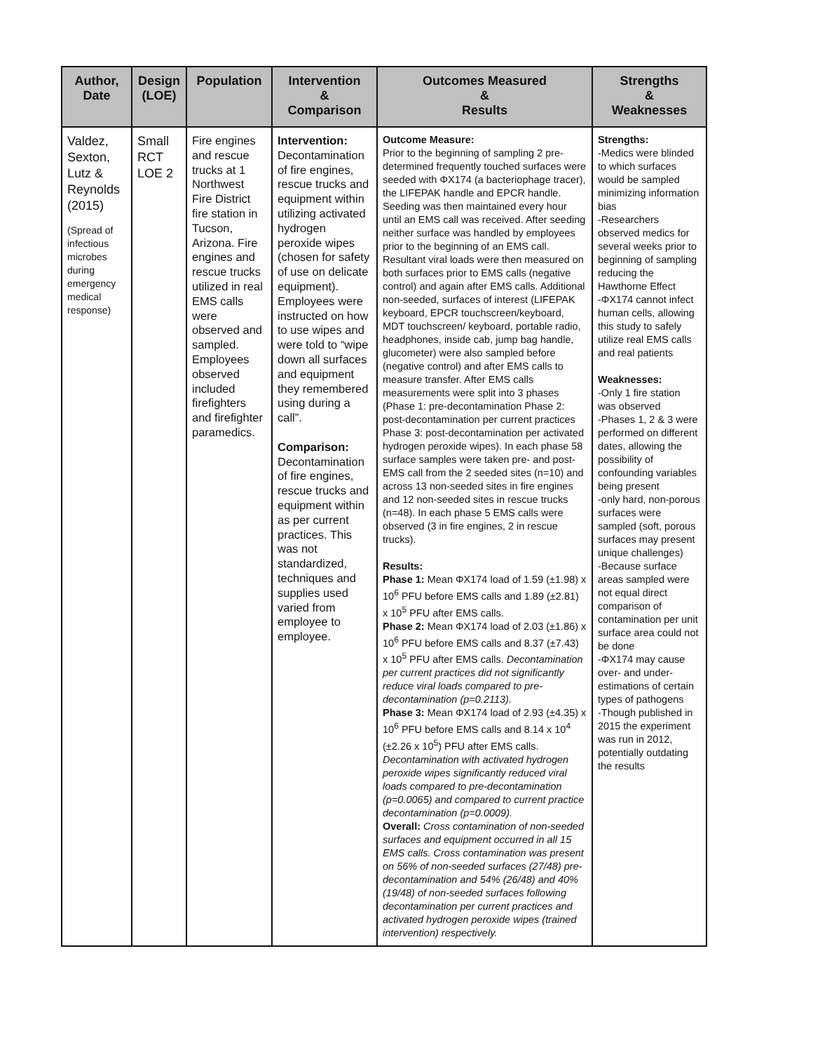| Author, Date | Design (LOE) | Population | Intervention & Comparison | Outcomes Measured & Results | Strengths & Weaknesses |
| --- | --- | --- | --- | --- | --- |
| Valdez, Sexton, Lutz & Reynolds (2015) (Spread of infectious microbes during emergency medical response) | Small RCT LOE 2 | Fire engines and rescue trucks at 1 Northwest Fire District fire station in Tucson, Arizona. Fire engines and rescue trucks utilized in real EMS calls were observed and sampled. Employees observed included firefighters and firefighter paramedics. | Intervention: Decontamination of fire engines, rescue trucks and equipment within utilizing activated hydrogen peroxide wipes (chosen for safety of use on delicate equipment). Employees were instructed on how to use wipes and were told to “wipe down all surfaces and equipment they remembered using during a call”. Comparison: Decontamination of fire engines, rescue trucks and equipment within as per current practices. This was not standardized, techniques and supplies used varied from employee to employee. | Outcome Measure: Prior to the beginning of sampling 2 pre-determined frequently touched surfaces were seeded with ΦX174 (a bacteriophage tracer), the LIFEPAK handle and EPCR handle. Seeding was then maintained every hour until an EMS call was received. After seeding neither surface was handled by employees prior to the beginning of an EMS call. Resultant viral loads were then measured on both surfaces prior to EMS calls (negative control) and again after EMS calls. Additional non-seeded, surfaces of interest (LIFEPAK keyboard, EPCR touchscreen/keyboard, MDT touchscreen/ keyboard, portable radio, headphones, inside cab, jump bag handle, glucometer) were also sampled before (negative control) and after EMS calls to measure transfer. After EMS calls measurements were split into 3 phases (Phase 1: pre-decontamination Phase 2: post-decontamination per current practices Phase 3: post-decontamination per activated hydrogen peroxide wipes). In each phase 58 surface samples were taken pre- and post-EMS call from the 2 seeded sites (n=10) and across 13 non-seeded sites in fire engines and 12 non-seeded sites in rescue trucks (n=48). In each phase 5 EMS calls were observed (3 in fire engines, 2 in rescue trucks). Results: Phase 1: Mean ΦX174 load of 1.59 (±1.98) x 10<sup>6</sup> PFU before EMS calls and 1.89 (±2.81) x 10<sup>5</sup> PFU after EMS calls. Phase 2: Mean ΦX174 load of 2.03 (±1.86) x 10<sup>6</sup> PFU before EMS calls and 8.37 (±7.43) x 10<sup>5</sup> PFU after EMS calls. Decontamination per current practices did not significantly reduce viral loads compared to pre-decontamination (p=0.2113). Phase 3: Mean ΦX174 load of 2.93 (±4.35) x 10<sup>6</sup> PFU before EMS calls and 8.14 x 10<sup>4</sup> (±2.26 x 10<sup>5</sup>) PFU after EMS calls. Decontamination with activated hydrogen peroxide wipes significantly reduced viral loads compared to pre-decontamination (p=0.0065) and compared to current practice decontamination (p=0.0009). Overall: Cross contamination of non-seeded surfaces and equipment occurred in all 15 EMS calls. Cross contamination was present on 56% of non-seeded surfaces (27/48) pre-decontamination and 54% (26/48) and 40% (19/48) of non-seeded surfaces following decontamination per current practices and activated hydrogen peroxide wipes (trained intervention) respectively. | Strengths: -Medics were blinded to which surfaces would be sampled minimizing information bias -Researchers observed medics for several weeks prior to beginning of sampling reducing the Hawthorne Effect -ΦX174 cannot infect human cells, allowing this study to safely utilize real EMS calls and real patients Weaknesses: -Only 1 fire station was observed -Phases 1, 2 & 3 were performed on different dates, allowing the possibility of confounding variables being present -only hard, non-porous surfaces were sampled (soft, porous surfaces may present unique challenges) -Because surface areas sampled were not equal direct comparison of contamination per unit surface area could not be done -ΦX174 may cause over- and under-estimations of certain types of pathogens -Though published in 2015 the experiment was run in 2012, potentially outdating the results |